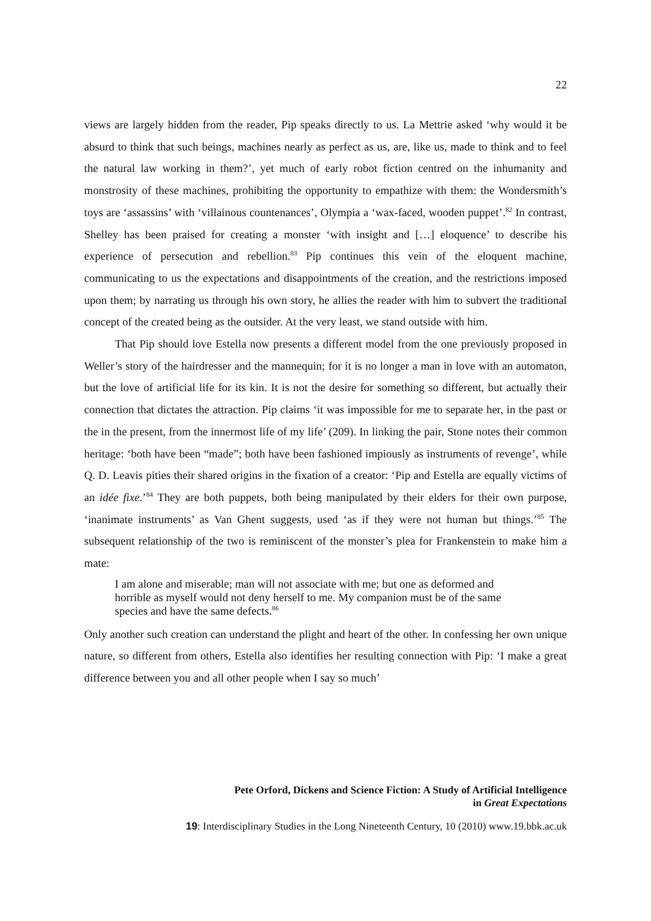22
views are largely hidden from the reader, Pip speaks directly to us. La Mettrie asked ‘why would it be absurd to think that such beings, machines nearly as perfect as us, are, like us, made to think and to feel the natural law working in them?’, yet much of early robot fiction centred on the inhumanity and monstrosity of these machines, prohibiting the opportunity to empathize with them: the Wondersmith’s toys are ‘assassins’ with ‘villainous countenances’, Olympia a ‘wax-faced, wooden puppet’.<sup>82</sup> In contrast, Shelley has been praised for creating a monster ‘with insight and […] eloquence’ to describe his experience of persecution and rebellion.<sup>83</sup> Pip continues this vein of the eloquent machine, communicating to us the expectations and disappointments of the creation, and the restrictions imposed upon them; by narrating us through his own story, he allies the reader with him to subvert the traditional concept of the created being as the outsider. At the very least, we stand outside with him.
That Pip should love Estella now presents a different model from the one previously proposed in Weller’s story of the hairdresser and the mannequin; for it is no longer a man in love with an automaton, but the love of artificial life for its kin. It is not the desire for something so different, but actually their connection that dictates the attraction. Pip claims ‘it was impossible for me to separate her, in the past or the in the present, from the innermost life of my life’ (209). In linking the pair, Stone notes their common heritage: ‘both have been “made”; both have been fashioned impiously as instruments of revenge’, while Q. D. Leavis pities their shared origins in the fixation of a creator: ‘Pip and Estella are equally victims of an idée fixe.’<sup>84</sup> They are both puppets, both being manipulated by their elders for their own purpose, ‘inanimate instruments’ as Van Ghent suggests, used ‘as if they were not human but things.’<sup>85</sup> The subsequent relationship of the two is reminiscent of the monster’s plea for Frankenstein to make him a mate:
I am alone and miserable; man will not associate with me; but one as deformed and horrible as myself would not deny herself to me. My companion must be of the same species and have the same defects.<sup>86</sup>
Only another such creation can understand the plight and heart of the other. In confessing her own unique nature, so different from others, Estella also identifies her resulting connection with Pip: ‘I make a great difference between you and all other people when I say so much’
Pete Orford, Dickens and Science Fiction: A Study of Artificial Intelligence
in Great Expectations
19: Interdisciplinary Studies in the Long Nineteenth Century, 10 (2010) www.19.bbk.ac.uk